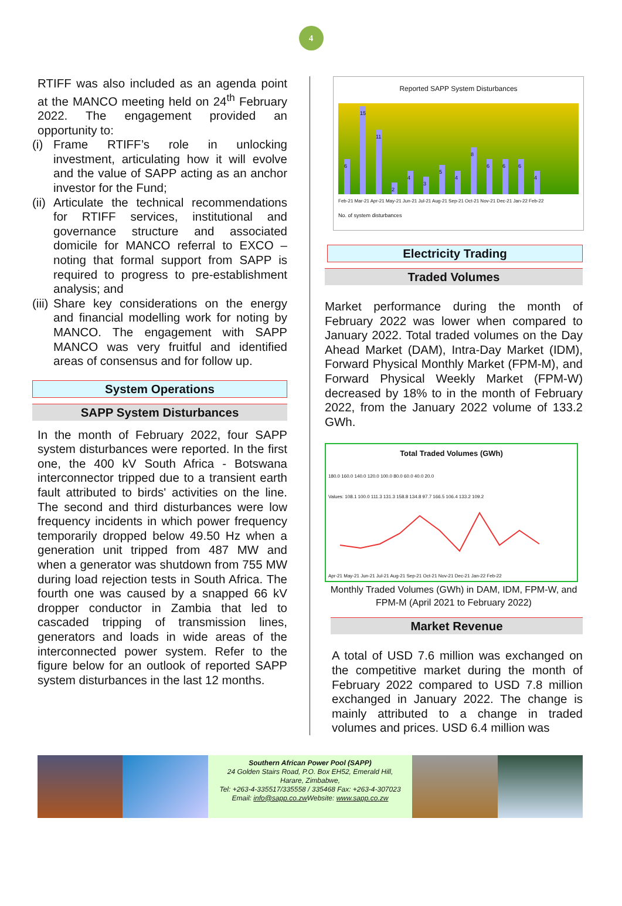4
RTIFF was also included as an agenda point at the MANCO meeting held on 24<sup>th</sup> February 2022. The engagement provided an opportunity to:
(i)
Frame RTIFF’s role in unlocking investment, articulating how it will evolve and the value of SAPP acting as an anchor investor for the Fund;
(ii)
Articulate the technical recommendations for RTIFF services, institutional and governance structure and associated domicile for MANCO referral to EXCO – noting that formal support from SAPP is required to progress to pre-establishment analysis; and
(iii)
Share key considerations on the energy and financial modelling work for noting by MANCO. The engagement with SAPP MANCO was very fruitful and identified areas of consensus and for follow up.
System Operations
SAPP System Disturbances
In the month of February 2022, four SAPP system disturbances were reported. In the first one, the 400 kV South Africa - Botswana interconnector tripped due to a transient earth fault attributed to birds' activities on the line. The second and third disturbances were low frequency incidents in which power frequency temporarily dropped below 49.50 Hz when a generation unit tripped from 487 MW and when a generator was shutdown from 755 MW during load rejection tests in South Africa. The fourth one was caused by a snapped 66 kV dropper conductor in Zambia that led to cascaded tripping of transmission lines, generators and loads in wide areas of the interconnected power system. Refer to the figure below for an outlook of reported SAPP system disturbances in the last 12 months.
Reported SAPP System Disturbances
6
15
11
2
4
3
5
4
8
6
6
6
4
Feb-21 Mar-21 Apr-21 May-21 Jun-21 Jul-21 Aug-21 Sep-21 Oct-21 Nov-21 Dec-21 Jan-22 Feb-22
No. of system disturbances
Electricity Trading
Traded Volumes
Market performance during the month of February 2022 was lower when compared to January 2022. Total traded volumes on the Day Ahead Market (DAM), Intra-Day Market (IDM), Forward Physical Monthly Market (FPM-M), and Forward Physical Weekly Market (FPM-W) decreased by 18% to in the month of February 2022, from the January 2022 volume of 133.2 GWh.
Total Traded Volumes (GWh)
180.0 160.0 140.0 120.0 100.0 80.0 60.0 40.0 20.0
Values: 108.1 100.0 111.3 131.3 158.8 134.8 97.7 166.5 106.4 133.2 109.2
Apr-21 May-21 Jun-21 Jul-21 Aug-21 Sep-21 Oct-21 Nov-21 Dec-21 Jan-22 Feb-22
Monthly Traded Volumes (GWh) in DAM, IDM, FPM-W, and FPM-M (April 2021 to February 2022)
Market Revenue
A total of USD 7.6 million was exchanged on the competitive market during the month of February 2022 compared to USD 7.8 million exchanged in January 2022. The change is mainly attributed to a change in traded volumes and prices. USD 6.4 million was
Southern African Power Pool (SAPP)
24 Golden Stairs Road, P.O. Box EH52, Emerald Hill,
Harare, Zimbabwe,
Tel: +263-4-335517/335558 / 335468 Fax: +263-4-307023
Email: info@sapp.co.zw Website: www.sapp.co.zw